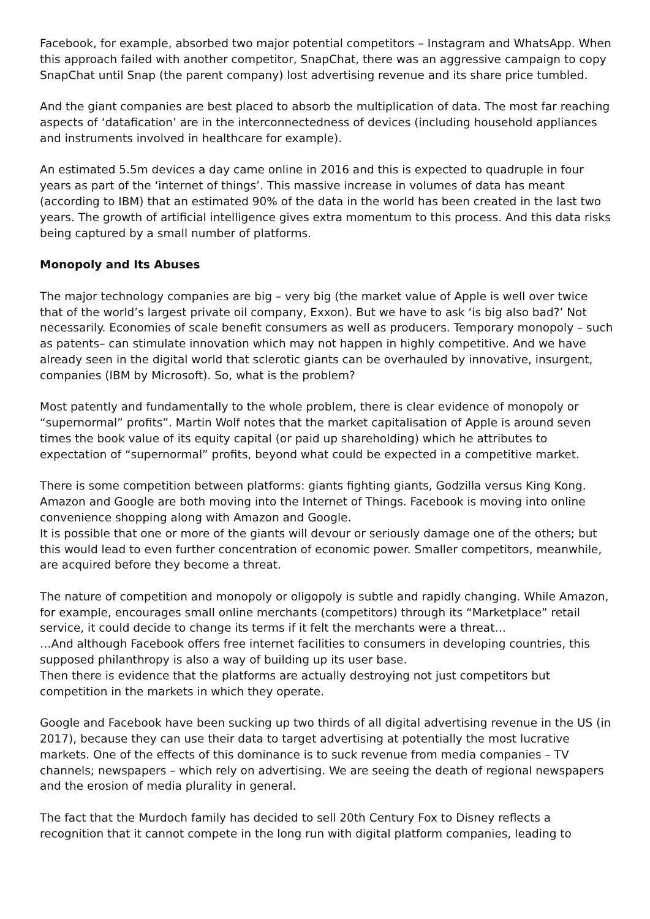Facebook, for example, absorbed two major potential competitors – Instagram and WhatsApp. When this approach failed with another competitor, SnapChat, there was an aggressive campaign to copy SnapChat until Snap (the parent company) lost advertising revenue and its share price tumbled.
And the giant companies are best placed to absorb the multiplication of data. The most far reaching aspects of ‘datafication’ are in the interconnectedness of devices (including household appliances and instruments involved in healthcare for example).
An estimated 5.5m devices a day came online in 2016 and this is expected to quadruple in four years as part of the ‘internet of things’. This massive increase in volumes of data has meant (according to IBM) that an estimated 90% of the data in the world has been created in the last two years. The growth of artificial intelligence gives extra momentum to this process. And this data risks being captured by a small number of platforms.
Monopoly and Its Abuses
The major technology companies are big – very big (the market value of Apple is well over twice that of the world’s largest private oil company, Exxon). But we have to ask ‘is big also bad?’ Not necessarily. Economies of scale benefit consumers as well as producers. Temporary monopoly – such as patents– can stimulate innovation which may not happen in highly competitive. And we have already seen in the digital world that sclerotic giants can be overhauled by innovative, insurgent, companies (IBM by Microsoft). So, what is the problem?
Most patently and fundamentally to the whole problem, there is clear evidence of monopoly or “supernormal” profits”. Martin Wolf notes that the market capitalisation of Apple is around seven times the book value of its equity capital (or paid up shareholding) which he attributes to expectation of “supernormal” profits, beyond what could be expected in a competitive market.
There is some competition between platforms: giants fighting giants, Godzilla versus King Kong. Amazon and Google are both moving into the Internet of Things. Facebook is moving into online convenience shopping along with Amazon and Google.
It is possible that one or more of the giants will devour or seriously damage one of the others; but this would lead to even further concentration of economic power. Smaller competitors, meanwhile, are acquired before they become a threat.
The nature of competition and monopoly or oligopoly is subtle and rapidly changing. While Amazon, for example, encourages small online merchants (competitors) through its “Marketplace” retail service, it could decide to change its terms if it felt the merchants were a threat…
…And although Facebook offers free internet facilities to consumers in developing countries, this supposed philanthropy is also a way of building up its user base.
Then there is evidence that the platforms are actually destroying not just competitors but competition in the markets in which they operate.
Google and Facebook have been sucking up two thirds of all digital advertising revenue in the US (in 2017), because they can use their data to target advertising at potentially the most lucrative markets. One of the effects of this dominance is to suck revenue from media companies – TV channels; newspapers – which rely on advertising. We are seeing the death of regional newspapers and the erosion of media plurality in general.
The fact that the Murdoch family has decided to sell 20th Century Fox to Disney reflects a recognition that it cannot compete in the long run with digital platform companies, leading to